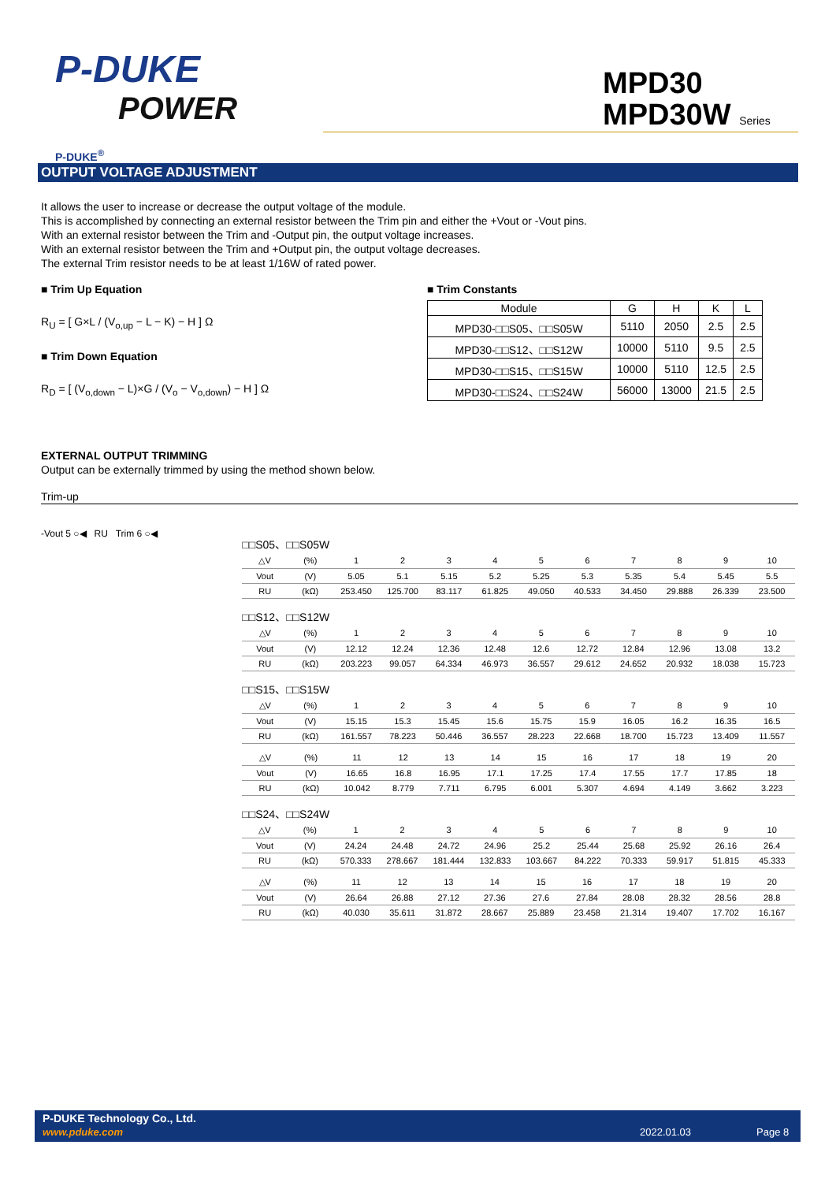P-DUKE
POWER
P-DUKE<sup>®</sup>
MPD30
MPD30W Series
OUTPUT VOLTAGE ADJUSTMENT
It allows the user to increase or decrease the output voltage of the module.
This is accomplished by connecting an external resistor between the Trim pin and either the +Vout or -Vout pins.
With an external resistor between the Trim and -Output pin, the output voltage increases.
With an external resistor between the Trim and +Output pin, the output voltage decreases.
The external Trim resistor needs to be at least 1/16W of rated power.
■ Trim Up Equation
R<sub>U</sub> = [ G×L / (V<sub>o,up</sub> − L − K) − H ] Ω
■ Trim Down Equation
R<sub>D</sub> = [ (V<sub>o,down</sub> − L)×G / (V<sub>o</sub> − V<sub>o,down</sub>) − H ] Ω
■ Trim Constants
| Module | G | H | K | L |
| MPD30-□□S05、□□S05W | 5110 | 2050 | 2.5 | 2.5 |
| MPD30-□□S12、□□S12W | 10000 | 5110 | 9.5 | 2.5 |
| MPD30-□□S15、□□S15W | 10000 | 5110 | 12.5 | 2.5 |
| MPD30-□□S24、□□S24W | 56000 | 13000 | 21.5 | 2.5 |
EXTERNAL OUTPUT TRIMMING
Output can be externally trimmed by using the method shown below.
Trim-up
-Vout 5 ○◀ RU Trim 6 ○◀
□□S05、□□S05W
| △V | (%) | 1 | 2 | 3 | 4 | 5 | 6 | 7 | 8 | 9 | 10 |
| Vout | (V) | 5.05 | 5.1 | 5.15 | 5.2 | 5.25 | 5.3 | 5.35 | 5.4 | 5.45 | 5.5 |
| RU | (kΩ) | 253.450 | 125.700 | 83.117 | 61.825 | 49.050 | 40.533 | 34.450 | 29.888 | 26.339 | 23.500 |
□□S12、□□S12W
| △V | (%) | 1 | 2 | 3 | 4 | 5 | 6 | 7 | 8 | 9 | 10 |
| Vout | (V) | 12.12 | 12.24 | 12.36 | 12.48 | 12.6 | 12.72 | 12.84 | 12.96 | 13.08 | 13.2 |
| RU | (kΩ) | 203.223 | 99.057 | 64.334 | 46.973 | 36.557 | 29.612 | 24.652 | 20.932 | 18.038 | 15.723 |
□□S15、□□S15W
| △V | (%) | 1 | 2 | 3 | 4 | 5 | 6 | 7 | 8 | 9 | 10 |
| Vout | (V) | 15.15 | 15.3 | 15.45 | 15.6 | 15.75 | 15.9 | 16.05 | 16.2 | 16.35 | 16.5 |
| RU | (kΩ) | 161.557 | 78.223 | 50.446 | 36.557 | 28.223 | 22.668 | 18.700 | 15.723 | 13.409 | 11.557 |
| △V | (%) | 11 | 12 | 13 | 14 | 15 | 16 | 17 | 18 | 19 | 20 |
| Vout | (V) | 16.65 | 16.8 | 16.95 | 17.1 | 17.25 | 17.4 | 17.55 | 17.7 | 17.85 | 18 |
| RU | (kΩ) | 10.042 | 8.779 | 7.711 | 6.795 | 6.001 | 5.307 | 4.694 | 4.149 | 3.662 | 3.223 |
□□S24、□□S24W
| △V | (%) | 1 | 2 | 3 | 4 | 5 | 6 | 7 | 8 | 9 | 10 |
| Vout | (V) | 24.24 | 24.48 | 24.72 | 24.96 | 25.2 | 25.44 | 25.68 | 25.92 | 26.16 | 26.4 |
| RU | (kΩ) | 570.333 | 278.667 | 181.444 | 132.833 | 103.667 | 84.222 | 70.333 | 59.917 | 51.815 | 45.333 |
| △V | (%) | 11 | 12 | 13 | 14 | 15 | 16 | 17 | 18 | 19 | 20 |
| Vout | (V) | 26.64 | 26.88 | 27.12 | 27.36 | 27.6 | 27.84 | 28.08 | 28.32 | 28.56 | 28.8 |
| RU | (kΩ) | 40.030 | 35.611 | 31.872 | 28.667 | 25.889 | 23.458 | 21.314 | 19.407 | 17.702 | 16.167 |
P-DUKE Technology Co., Ltd.
www.pduke.com 2022.01.03 Page 8